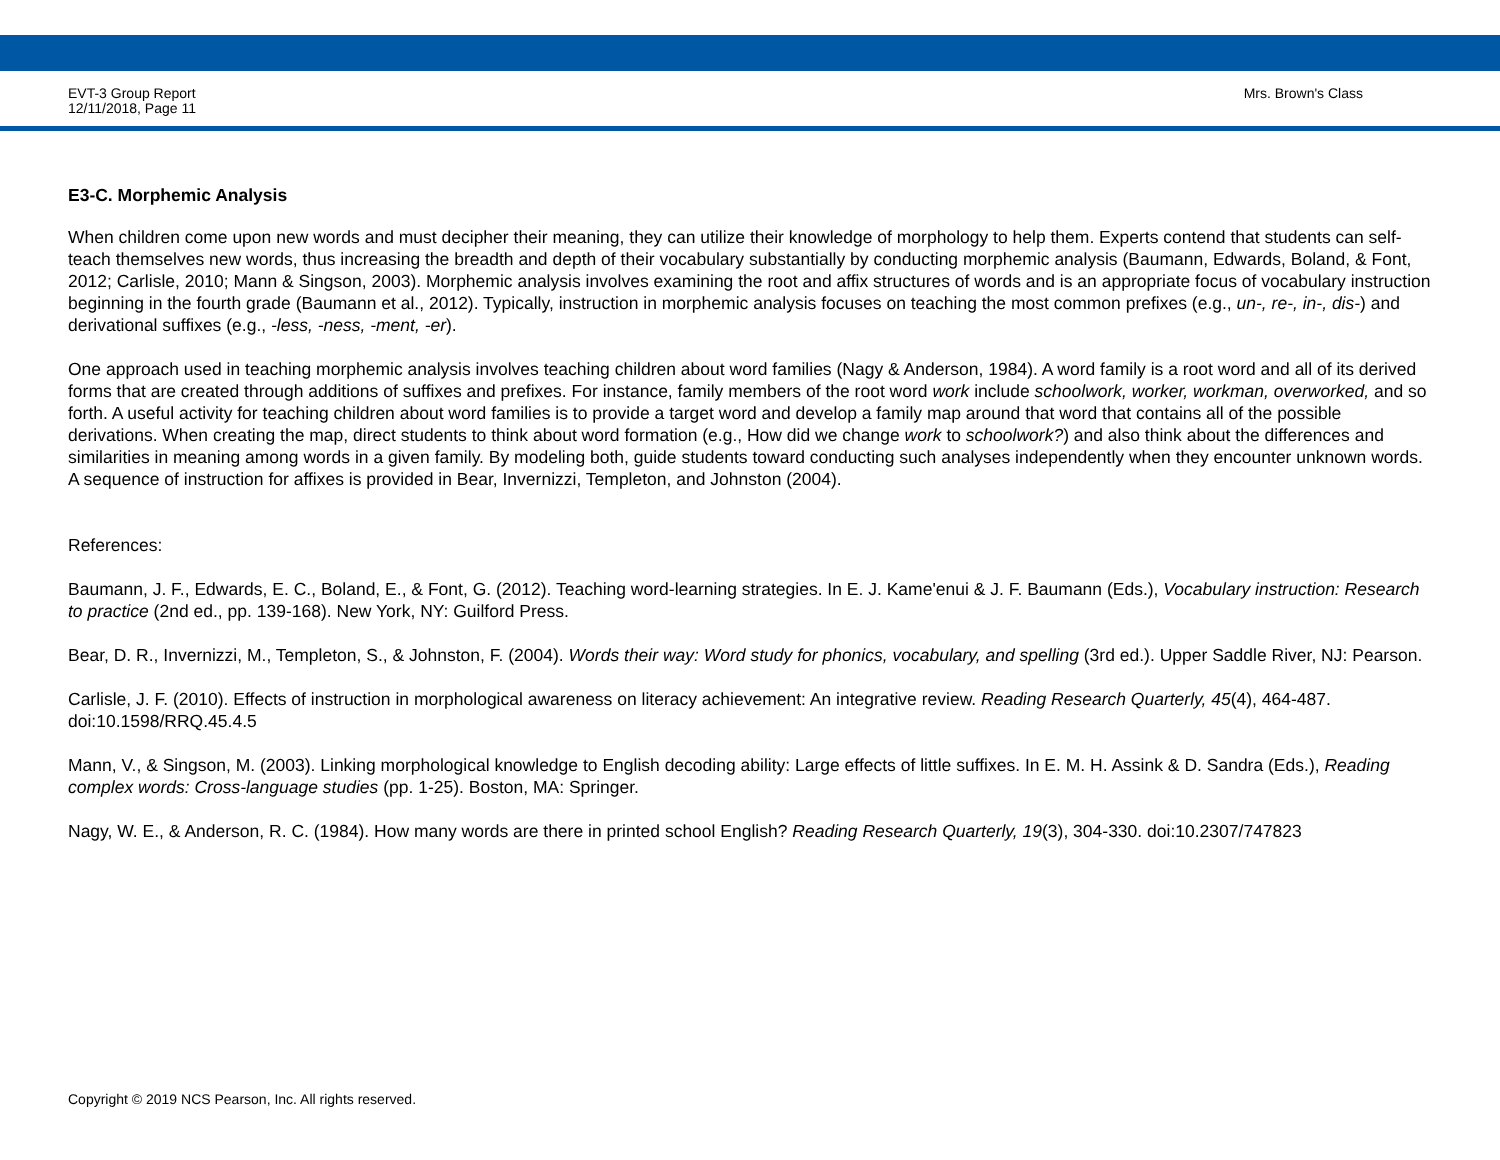EVT-3 Group Report
12/11/2018, Page 11
Mrs. Brown's Class
E3-C. Morphemic Analysis
When children come upon new words and must decipher their meaning, they can utilize their knowledge of morphology to help them. Experts contend that students can self-teach themselves new words, thus increasing the breadth and depth of their vocabulary substantially by conducting morphemic analysis (Baumann, Edwards, Boland, & Font, 2012; Carlisle, 2010; Mann & Singson, 2003). Morphemic analysis involves examining the root and affix structures of words and is an appropriate focus of vocabulary instruction beginning in the fourth grade (Baumann et al., 2012). Typically, instruction in morphemic analysis focuses on teaching the most common prefixes (e.g., un-, re-, in-, dis-) and derivational suffixes (e.g., -less, -ness, -ment, -er).
One approach used in teaching morphemic analysis involves teaching children about word families (Nagy & Anderson, 1984). A word family is a root word and all of its derived forms that are created through additions of suffixes and prefixes. For instance, family members of the root word work include schoolwork, worker, workman, overworked, and so forth. A useful activity for teaching children about word families is to provide a target word and develop a family map around that word that contains all of the possible derivations. When creating the map, direct students to think about word formation (e.g., How did we change work to schoolwork?) and also think about the differences and similarities in meaning among words in a given family. By modeling both, guide students toward conducting such analyses independently when they encounter unknown words. A sequence of instruction for affixes is provided in Bear, Invernizzi, Templeton, and Johnston (2004).
References:
Baumann, J. F., Edwards, E. C., Boland, E., & Font, G. (2012). Teaching word-learning strategies. In E. J. Kame'enui & J. F. Baumann (Eds.), Vocabulary instruction: Research to practice (2nd ed., pp. 139-168). New York, NY: Guilford Press.
Bear, D. R., Invernizzi, M., Templeton, S., & Johnston, F. (2004). Words their way: Word study for phonics, vocabulary, and spelling (3rd ed.). Upper Saddle River, NJ: Pearson.
Carlisle, J. F. (2010). Effects of instruction in morphological awareness on literacy achievement: An integrative review. Reading Research Quarterly, 45(4), 464-487. doi:10.1598/RRQ.45.4.5
Mann, V., & Singson, M. (2003). Linking morphological knowledge to English decoding ability: Large effects of little suffixes. In E. M. H. Assink & D. Sandra (Eds.), Reading complex words: Cross-language studies (pp. 1-25). Boston, MA: Springer.
Nagy, W. E., & Anderson, R. C. (1984). How many words are there in printed school English? Reading Research Quarterly, 19(3), 304-330. doi:10.2307/747823
Copyright © 2019 NCS Pearson, Inc. All rights reserved.